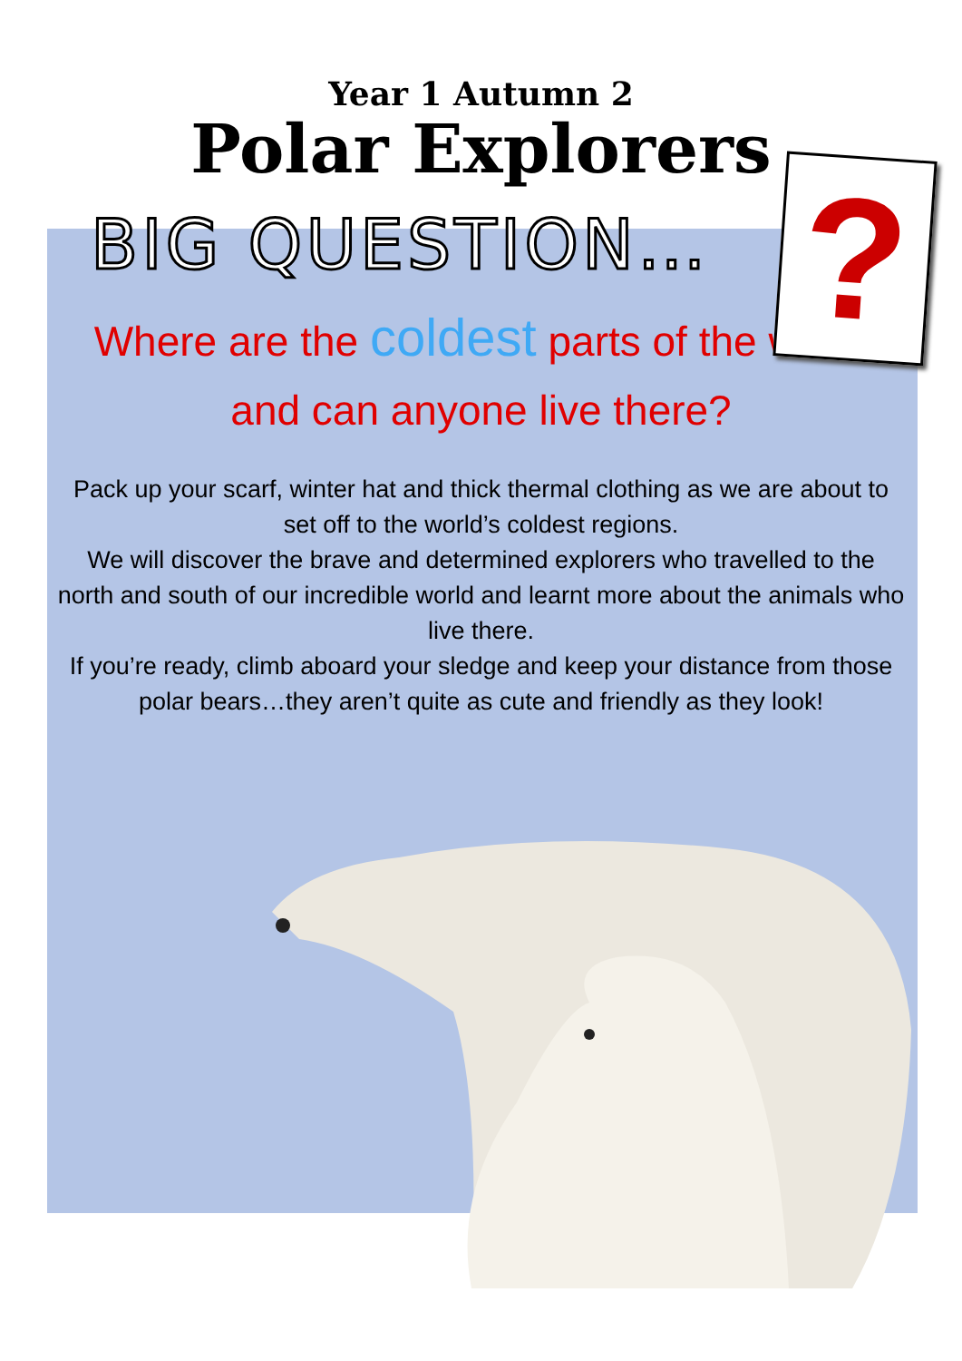Year 1 Autumn 2
Polar Explorers
?
BIG QUESTION…
Where are the coldest parts of the world and can anyone live there?
Pack up your scarf, winter hat and thick thermal clothing as we are about to set off to the world’s coldest regions.
We will discover the brave and determined explorers who travelled to the north and south of our incredible world and learnt more about the animals who live there.
If you’re ready, climb aboard your sledge and keep your distance from those polar bears…they aren’t quite as cute and friendly as they look!